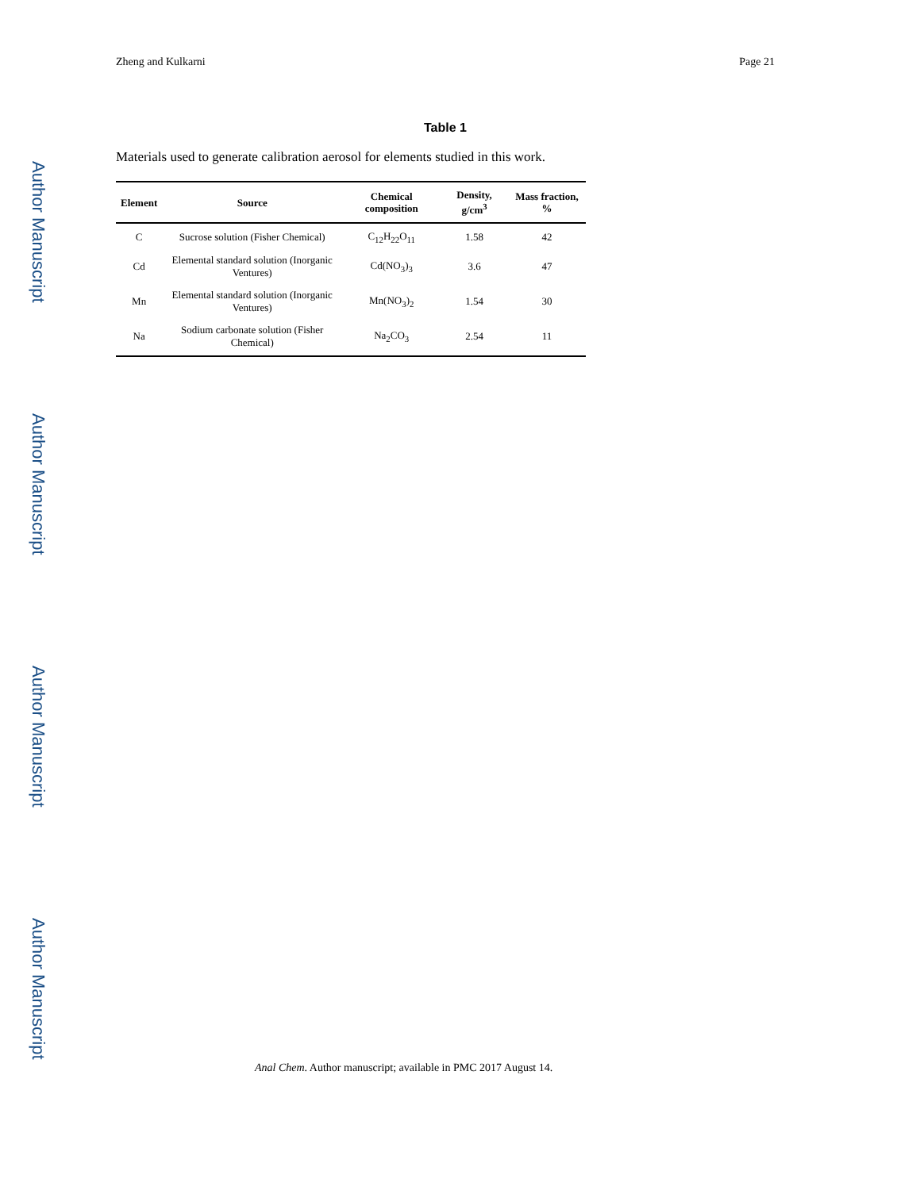Author Manuscript
Author Manuscript
Author Manuscript
Author Manuscript
Zheng and Kulkarni Page 21
Table 1
Materials used to generate calibration aerosol for elements studied in this work.
| Element | Source | Chemical composition | Density, g/cm<sup>3</sup> | Mass fraction, % |
| --- | --- | --- | --- | --- |
| C | Sucrose solution (Fisher Chemical) | C<sub>12</sub>H<sub>22</sub>O<sub>11</sub> | 1.58 | 42 |
| Cd | Elemental standard solution (Inorganic Ventures) | Cd(NO<sub>3</sub>)<sub>3</sub> | 3.6 | 47 |
| Mn | Elemental standard solution (Inorganic Ventures) | Mn(NO<sub>3</sub>)<sub>2</sub> | 1.54 | 30 |
| Na | Sodium carbonate solution (Fisher Chemical) | Na<sub>2</sub>CO<sub>3</sub> | 2.54 | 11 |
Anal Chem. Author manuscript; available in PMC 2017 August 14.